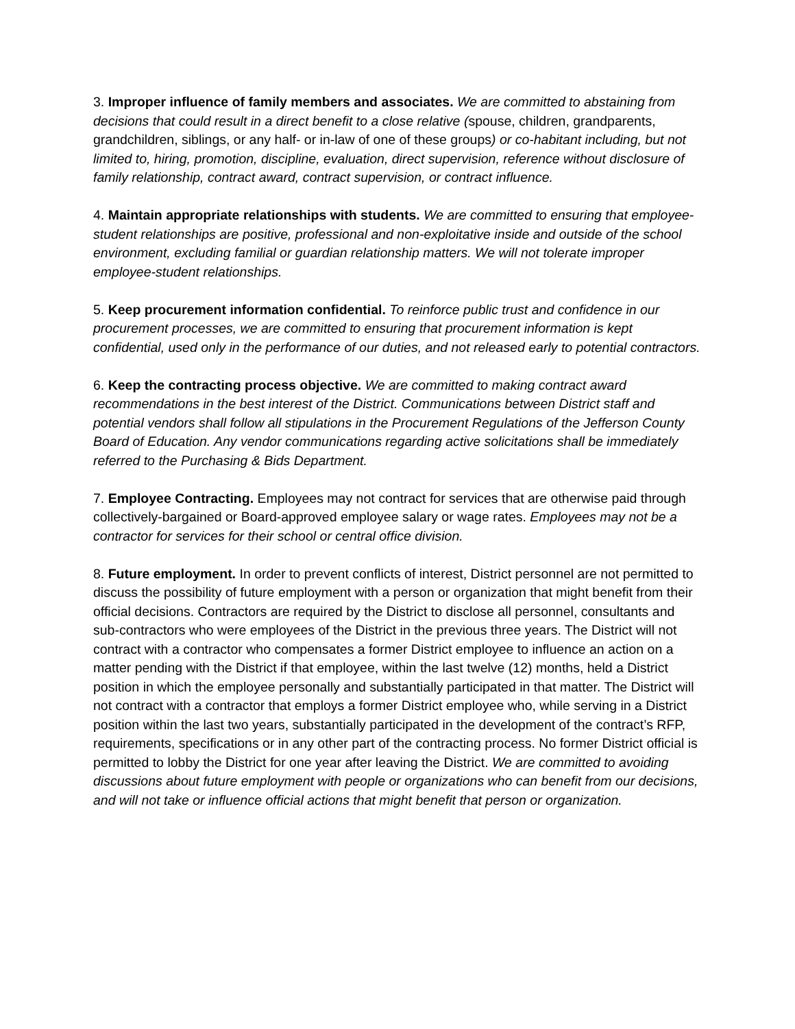3. Improper influence of family members and associates. We are committed to abstaining from decisions that could result in a direct benefit to a close relative (spouse, children, grandparents, grandchildren, siblings, or any half- or in-law of one of these groups) or co-habitant including, but not limited to, hiring, promotion, discipline, evaluation, direct supervision, reference without disclosure of family relationship, contract award, contract supervision, or contract influence.
4. Maintain appropriate relationships with students. We are committed to ensuring that employee-student relationships are positive, professional and non-exploitative inside and outside of the school environment, excluding familial or guardian relationship matters. We will not tolerate improper employee-student relationships.
5. Keep procurement information confidential. To reinforce public trust and confidence in our procurement processes, we are committed to ensuring that procurement information is kept confidential, used only in the performance of our duties, and not released early to potential contractors.
6. Keep the contracting process objective. We are committed to making contract award recommendations in the best interest of the District. Communications between District staff and potential vendors shall follow all stipulations in the Procurement Regulations of the Jefferson County Board of Education. Any vendor communications regarding active solicitations shall be immediately referred to the Purchasing & Bids Department.
7. Employee Contracting. Employees may not contract for services that are otherwise paid through collectively-bargained or Board-approved employee salary or wage rates. Employees may not be a contractor for services for their school or central office division.
8. Future employment. In order to prevent conflicts of interest, District personnel are not permitted to discuss the possibility of future employment with a person or organization that might benefit from their official decisions. Contractors are required by the District to disclose all personnel, consultants and sub-contractors who were employees of the District in the previous three years. The District will not contract with a contractor who compensates a former District employee to influence an action on a matter pending with the District if that employee, within the last twelve (12) months, held a District position in which the employee personally and substantially participated in that matter. The District will not contract with a contractor that employs a former District employee who, while serving in a District position within the last two years, substantially participated in the development of the contract’s RFP, requirements, specifications or in any other part of the contracting process. No former District official is permitted to lobby the District for one year after leaving the District. We are committed to avoiding discussions about future employment with people or organizations who can benefit from our decisions, and will not take or influence official actions that might benefit that person or organization.